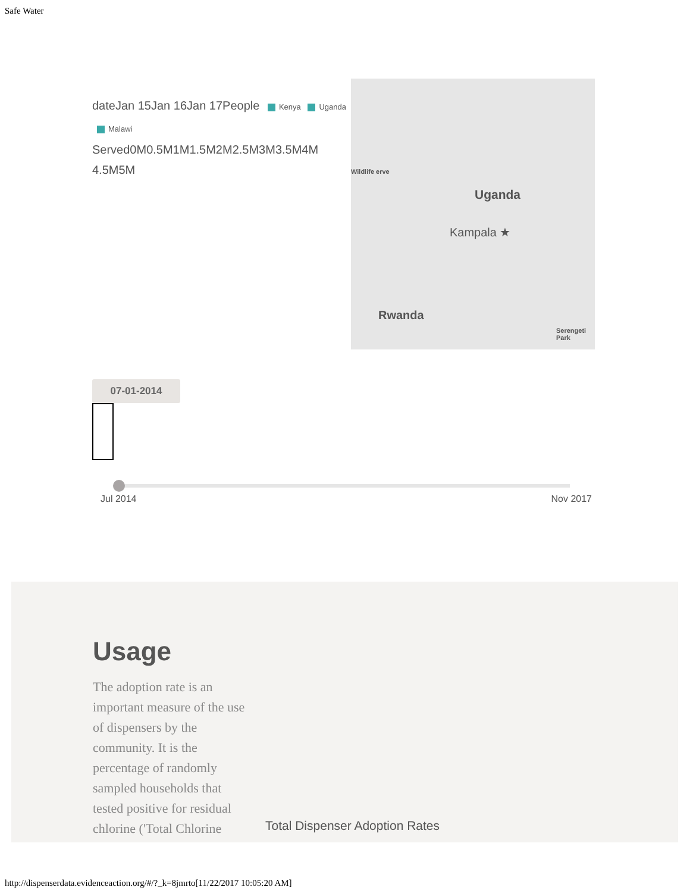Safe Water
dateJan 15Jan 16Jan 17People Kenya Uganda Malawi Served0M0.5M1M1.5M2M2.5M3M3.5M4M 4.5M5M
Wildlife erve
Uganda
Kampala ★
Rwanda
Serengeti Park
07-01-2014
Jul 2014 Nov 2017
Usage
The adoption rate is an important measure of the use of dispensers by the community. It is the percentage of randomly sampled households that tested positive for residual chlorine ('Total Chlorine
Total Dispenser Adoption Rates
http://dispenserdata.evidenceaction.org/#/?_k=8jmrto[11/22/2017 10:05:20 AM]